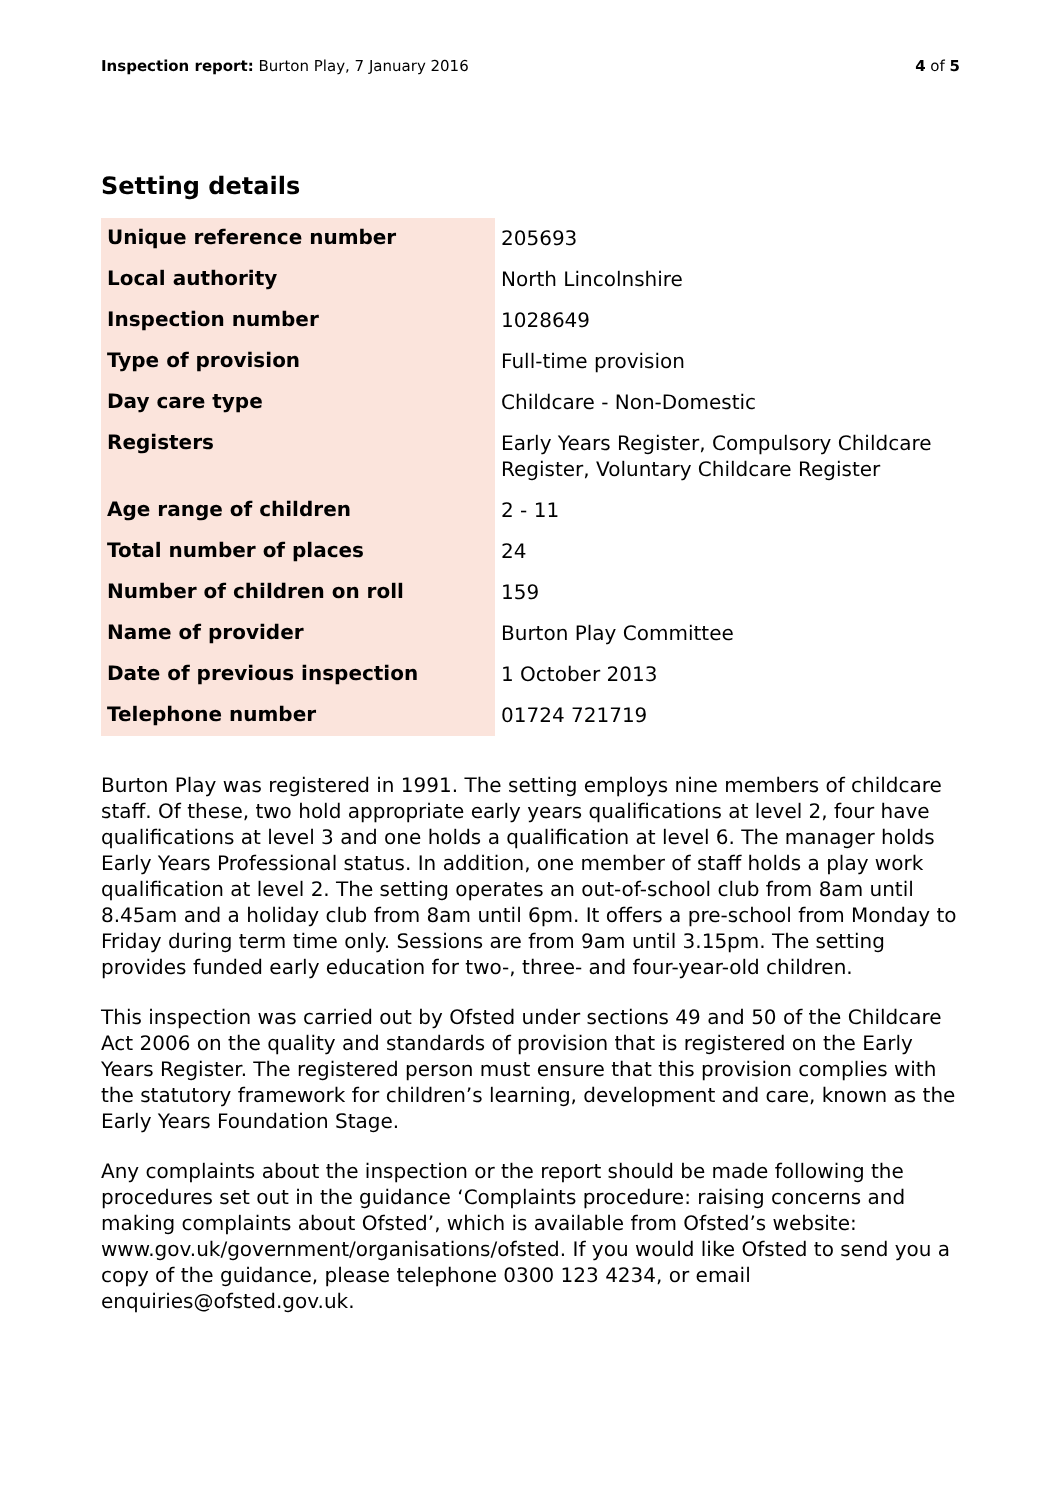Inspection report: Burton Play, 7 January 2016 4 of 5
Setting details
| Unique reference number | 205693 |
| Local authority | North Lincolnshire |
| Inspection number | 1028649 |
| Type of provision | Full-time provision |
| Day care type | Childcare - Non-Domestic |
| Registers | Early Years Register, Compulsory Childcare Register, Voluntary Childcare Register |
| Age range of children | 2 - 11 |
| Total number of places | 24 |
| Number of children on roll | 159 |
| Name of provider | Burton Play Committee |
| Date of previous inspection | 1 October 2013 |
| Telephone number | 01724 721719 |
Burton Play was registered in 1991. The setting employs nine members of childcare staff. Of these, two hold appropriate early years qualifications at level 2, four have qualifications at level 3 and one holds a qualification at level 6. The manager holds Early Years Professional status. In addition, one member of staff holds a play work qualification at level 2. The setting operates an out-of-school club from 8am until 8.45am and a holiday club from 8am until 6pm. It offers a pre-school from Monday to Friday during term time only. Sessions are from 9am until 3.15pm. The setting provides funded early education for two-, three- and four-year-old children.
This inspection was carried out by Ofsted under sections 49 and 50 of the Childcare Act 2006 on the quality and standards of provision that is registered on the Early Years Register. The registered person must ensure that this provision complies with the statutory framework for children’s learning, development and care, known as the Early Years Foundation Stage.
Any complaints about the inspection or the report should be made following the procedures set out in the guidance ‘Complaints procedure: raising concerns and making complaints about Ofsted’, which is available from Ofsted’s website: www.gov.uk/government/organisations/ofsted. If you would like Ofsted to send you a copy of the guidance, please telephone 0300 123 4234, or email enquiries@ofsted.gov.uk.